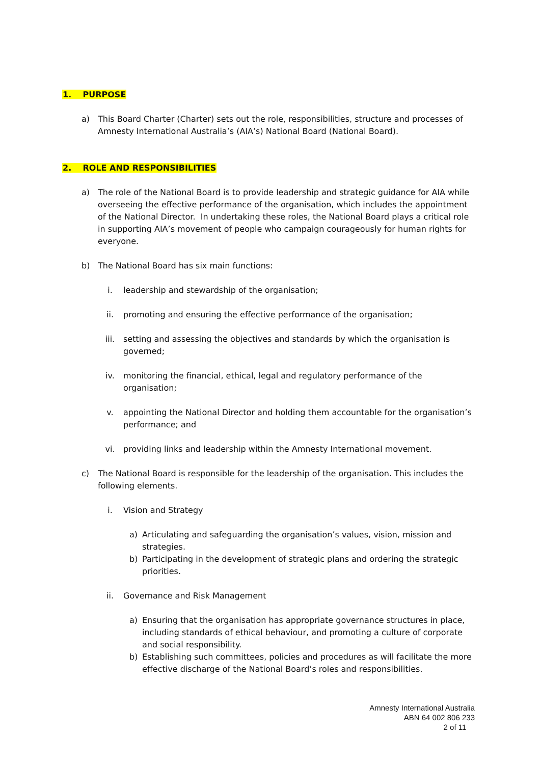1. PURPOSE
a) This Board Charter (Charter) sets out the role, responsibilities, structure and processes of Amnesty International Australia’s (AIA’s) National Board (National Board).
2. ROLE AND RESPONSIBILITIES
a) The role of the National Board is to provide leadership and strategic guidance for AIA while overseeing the effective performance of the organisation, which includes the appointment of the National Director. In undertaking these roles, the National Board plays a critical role in supporting AIA’s movement of people who campaign courageously for human rights for everyone.
b) The National Board has six main functions:
i. leadership and stewardship of the organisation;
ii. promoting and ensuring the effective performance of the organisation;
iii. setting and assessing the objectives and standards by which the organisation is governed;
iv. monitoring the financial, ethical, legal and regulatory performance of the organisation;
v. appointing the National Director and holding them accountable for the organisation’s performance; and
vi. providing links and leadership within the Amnesty International movement.
c) The National Board is responsible for the leadership of the organisation. This includes the following elements.
i. Vision and Strategy
a) Articulating and safeguarding the organisation’s values, vision, mission and strategies.
b) Participating in the development of strategic plans and ordering the strategic priorities.
ii. Governance and Risk Management
a) Ensuring that the organisation has appropriate governance structures in place, including standards of ethical behaviour, and promoting a culture of corporate and social responsibility.
b) Establishing such committees, policies and procedures as will facilitate the more effective discharge of the National Board’s roles and responsibilities.
Amnesty International Australia
ABN 64 002 806 233
2 of 11